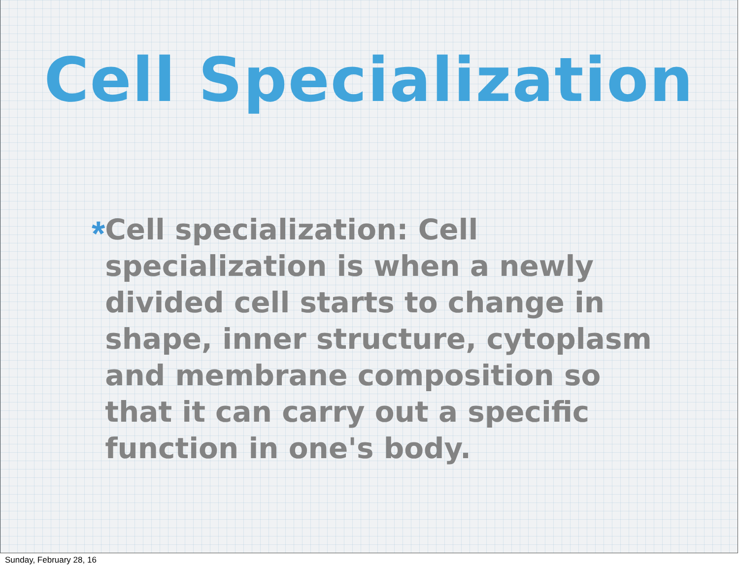Cell Specialization
*
Cell specialization: Cell specialization is when a newly divided cell starts to change in shape, inner structure, cytoplasm and membrane composition so that it can carry out a specific function in one's body.
Sunday, February 28, 16